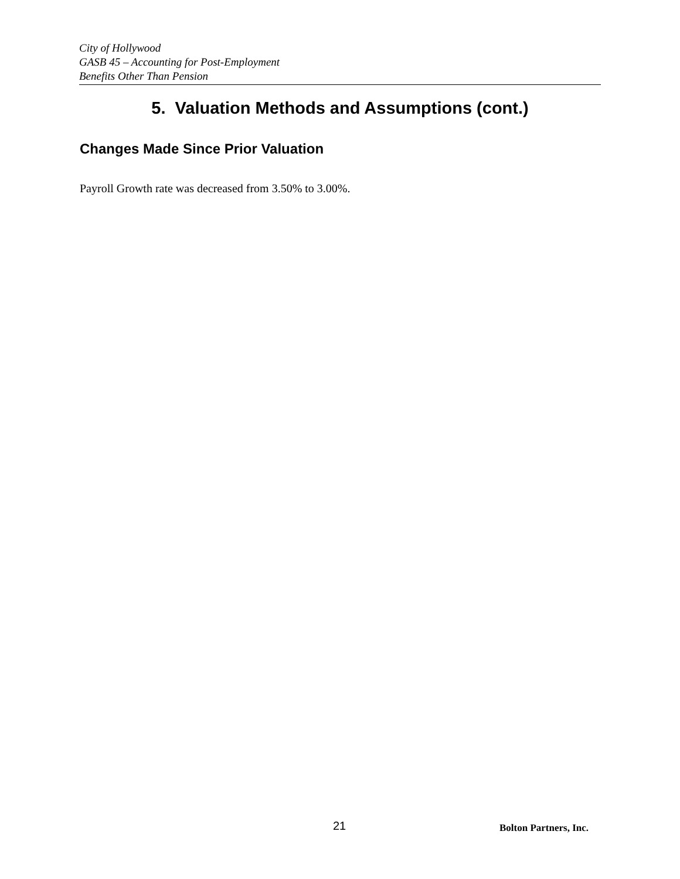City of Hollywood
GASB 45 – Accounting for Post-Employment
Benefits Other Than Pension
5. Valuation Methods and Assumptions (cont.)
Changes Made Since Prior Valuation
Payroll Growth rate was decreased from 3.50% to 3.00%.
21 Bolton Partners, Inc.